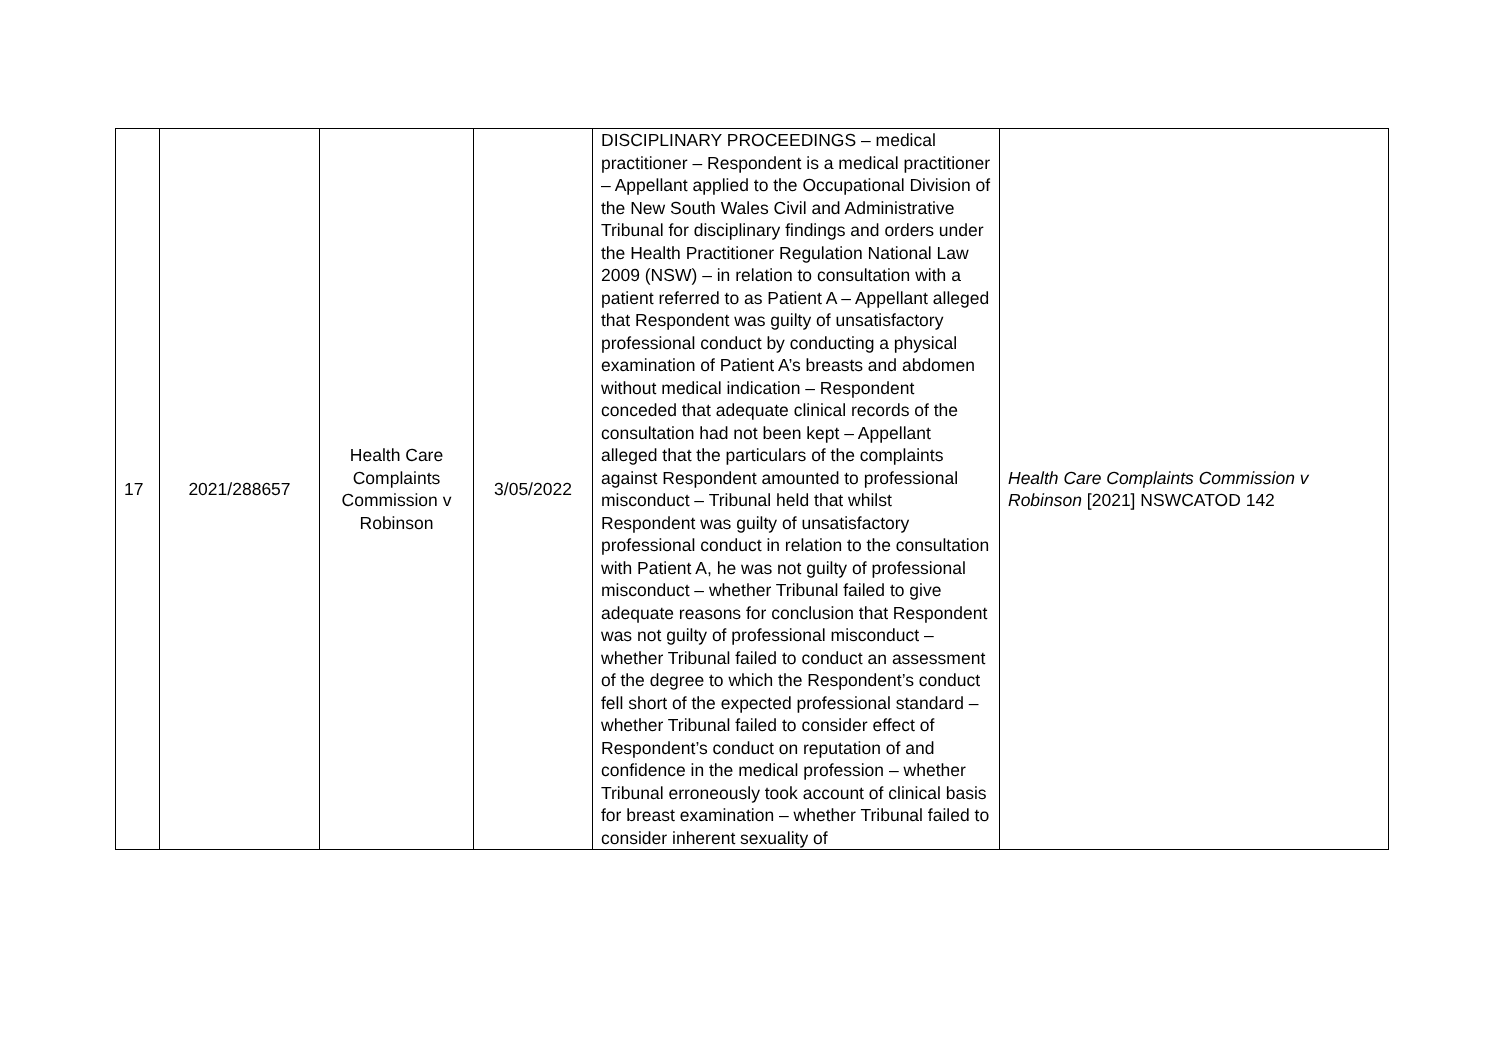| 17 | 2021/288657 | Health Care Complaints Commission v Robinson | 3/05/2022 | DISCIPLINARY PROCEEDINGS – medical practitioner – Respondent is a medical practitioner – Appellant applied to the Occupational Division of the New South Wales Civil and Administrative Tribunal for disciplinary findings and orders under the Health Practitioner Regulation National Law 2009 (NSW) – in relation to consultation with a patient referred to as Patient A – Appellant alleged that Respondent was guilty of unsatisfactory professional conduct by conducting a physical examination of Patient A’s breasts and abdomen without medical indication – Respondent conceded that adequate clinical records of the consultation had not been kept – Appellant alleged that the particulars of the complaints against Respondent amounted to professional misconduct – Tribunal held that whilst Respondent was guilty of unsatisfactory professional conduct in relation to the consultation with Patient A, he was not guilty of professional misconduct – whether Tribunal failed to give adequate reasons for conclusion that Respondent was not guilty of professional misconduct – whether Tribunal failed to conduct an assessment of the degree to which the Respondent’s conduct fell short of the expected professional standard – whether Tribunal failed to consider effect of Respondent’s conduct on reputation of and confidence in the medical profession – whether Tribunal erroneously took account of clinical basis for breast examination – whether Tribunal failed to consider inherent sexuality of | Health Care Complaints Commission v Robinson [2021] NSWCATOD 142 |